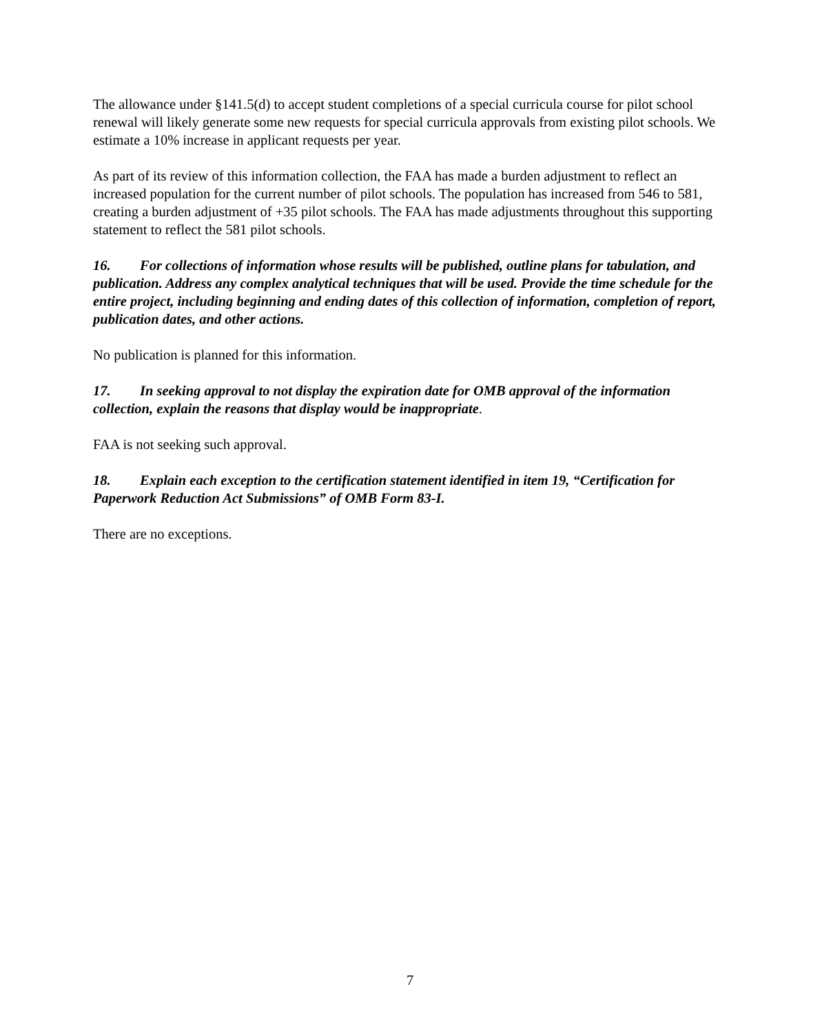The allowance under §141.5(d) to accept student completions of a special curricula course for pilot school renewal will likely generate some new requests for special curricula approvals from existing pilot schools. We estimate a 10% increase in applicant requests per year.
As part of its review of this information collection, the FAA has made a burden adjustment to reflect an increased population for the current number of pilot schools. The population has increased from 546 to 581, creating a burden adjustment of +35 pilot schools. The FAA has made adjustments throughout this supporting statement to reflect the 581 pilot schools.
16. For collections of information whose results will be published, outline plans for tabulation, and publication. Address any complex analytical techniques that will be used. Provide the time schedule for the entire project, including beginning and ending dates of this collection of information, completion of report, publication dates, and other actions.
No publication is planned for this information.
17. In seeking approval to not display the expiration date for OMB approval of the information collection, explain the reasons that display would be inappropriate.
FAA is not seeking such approval.
18. Explain each exception to the certification statement identified in item 19, “Certification for Paperwork Reduction Act Submissions” of OMB Form 83-I.
There are no exceptions.
7